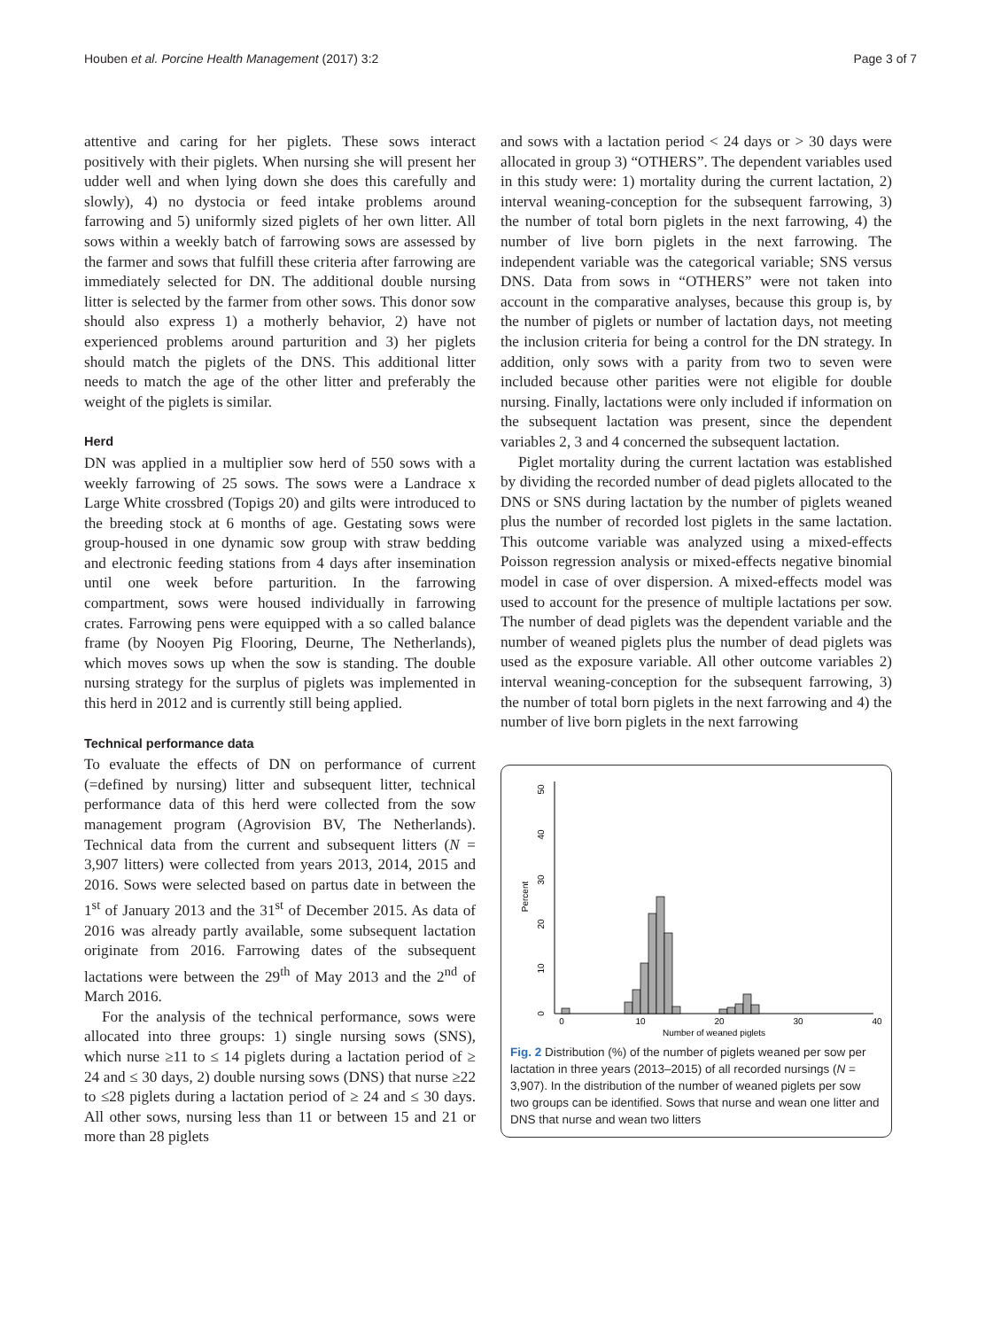Houben et al. Porcine Health Management (2017) 3:2 Page 3 of 7
attentive and caring for her piglets. These sows interact positively with their piglets. When nursing she will present her udder well and when lying down she does this carefully and slowly), 4) no dystocia or feed intake problems around farrowing and 5) uniformly sized piglets of her own litter. All sows within a weekly batch of farrowing sows are assessed by the farmer and sows that fulfill these criteria after farrowing are immediately selected for DN. The additional double nursing litter is selected by the farmer from other sows. This donor sow should also express 1) a motherly behavior, 2) have not experienced problems around parturition and 3) her piglets should match the piglets of the DNS. This additional litter needs to match the age of the other litter and preferably the weight of the piglets is similar.
Herd
DN was applied in a multiplier sow herd of 550 sows with a weekly farrowing of 25 sows. The sows were a Landrace x Large White crossbred (Topigs 20) and gilts were introduced to the breeding stock at 6 months of age. Gestating sows were group-housed in one dynamic sow group with straw bedding and electronic feeding stations from 4 days after insemination until one week before parturition. In the farrowing compartment, sows were housed individually in farrowing crates. Farrowing pens were equipped with a so called balance frame (by Nooyen Pig Flooring, Deurne, The Netherlands), which moves sows up when the sow is standing. The double nursing strategy for the surplus of piglets was implemented in this herd in 2012 and is currently still being applied.
Technical performance data
To evaluate the effects of DN on performance of current (=defined by nursing) litter and subsequent litter, technical performance data of this herd were collected from the sow management program (Agrovision BV, The Netherlands). Technical data from the current and subsequent litters (N = 3,907 litters) were collected from years 2013, 2014, 2015 and 2016. Sows were selected based on partus date in between the 1<sup>st</sup> of January 2013 and the 31<sup>st</sup> of December 2015. As data of 2016 was already partly available, some subsequent lactation originate from 2016. Farrowing dates of the subsequent lactations were between the 29<sup>th</sup> of May 2013 and the 2<sup>nd</sup> of March 2016.
For the analysis of the technical performance, sows were allocated into three groups: 1) single nursing sows (SNS), which nurse ≥11 to ≤ 14 piglets during a lactation period of ≥ 24 and ≤ 30 days, 2) double nursing sows (DNS) that nurse ≥22 to ≤28 piglets during a lactation period of ≥ 24 and ≤ 30 days. All other sows, nursing less than 11 or between 15 and 21 or more than 28 piglets
and sows with a lactation period < 24 days or > 30 days were allocated in group 3) “OTHERS”. The dependent variables used in this study were: 1) mortality during the current lactation, 2) interval weaning-conception for the subsequent farrowing, 3) the number of total born piglets in the next farrowing, 4) the number of live born piglets in the next farrowing. The independent variable was the categorical variable; SNS versus DNS. Data from sows in “OTHERS” were not taken into account in the comparative analyses, because this group is, by the number of piglets or number of lactation days, not meeting the inclusion criteria for being a control for the DN strategy. In addition, only sows with a parity from two to seven were included because other parities were not eligible for double nursing. Finally, lactations were only included if information on the subsequent lactation was present, since the dependent variables 2, 3 and 4 concerned the subsequent lactation.
Piglet mortality during the current lactation was established by dividing the recorded number of dead piglets allocated to the DNS or SNS during lactation by the number of piglets weaned plus the number of recorded lost piglets in the same lactation. This outcome variable was analyzed using a mixed-effects Poisson regression analysis or mixed-effects negative binomial model in case of over dispersion. A mixed-effects model was used to account for the presence of multiple lactations per sow. The number of dead piglets was the dependent variable and the number of weaned piglets plus the number of dead piglets was used as the exposure variable. All other outcome variables 2) interval weaning-conception for the subsequent farrowing, 3) the number of total born piglets in the next farrowing and 4) the number of live born piglets in the next farrowing
0
10
20
30
40
50
Percent
0
10
20
30
40
Number of weaned piglets
Fig. 2 Distribution (%) of the number of piglets weaned per sow per lactation in three years (2013–2015) of all recorded nursings (N = 3,907). In the distribution of the number of weaned piglets per sow two groups can be identified. Sows that nurse and wean one litter and DNS that nurse and wean two litters